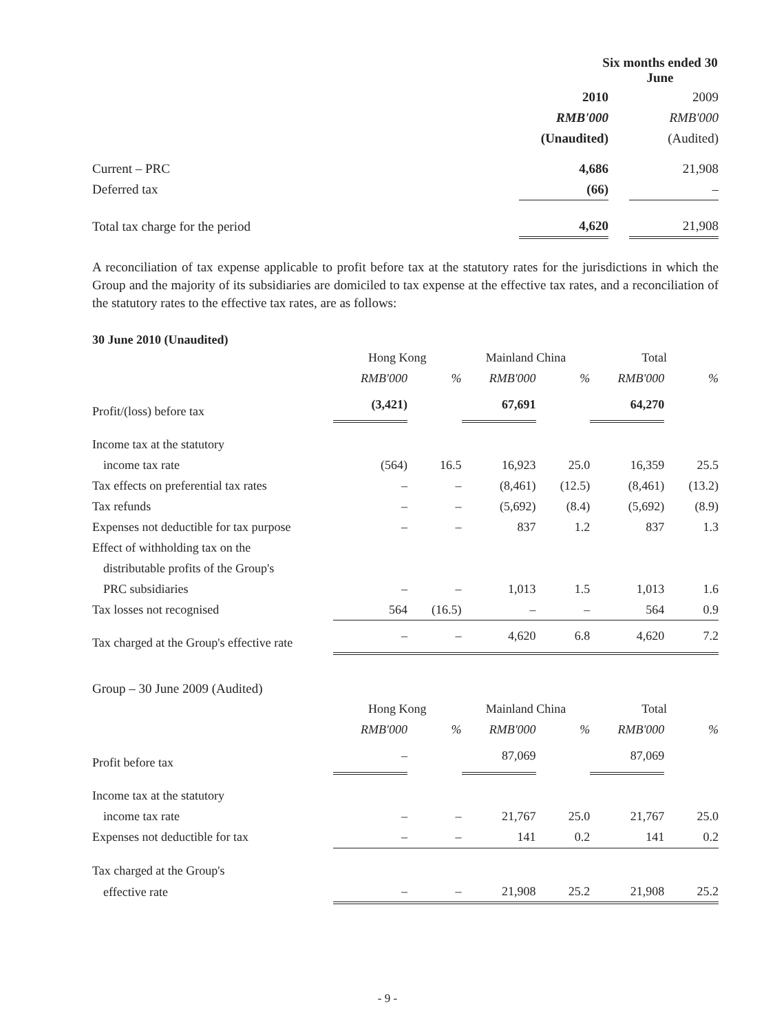| | Six months ended 30 June | | |
| | 2010 | | 2009 |
| | RMB'000 | | RMB'000 |
| | (Unaudited) | | (Audited) |
| Current – PRC | 4,686 | | 21,908 |
| Deferred tax | (66) | | – |
| Total tax charge for the period | 4,620 | | 21,908 |
A reconciliation of tax expense applicable to profit before tax at the statutory rates for the jurisdictions in which the Group and the majority of its subsidiaries are domiciled to tax expense at the effective tax rates, and a reconciliation of the statutory rates to the effective tax rates, are as follows:
30 June 2010 (Unaudited)
| | Hong Kong | | Mainland China | | Total | |
| | RMB'000 | % | RMB'000 | % | RMB'000 | % |
| Profit/(loss) before tax | (3,421) | | 67,691 | | 64,270 | |
| Income tax at the statutory | | | | | | |
| income tax rate | (564) | 16.5 | 16,923 | 25.0 | 16,359 | 25.5 |
| Tax effects on preferential tax rates | – | – | (8,461) | (12.5) | (8,461) | (13.2) |
| Tax refunds | – | – | (5,692) | (8.4) | (5,692) | (8.9) |
| Expenses not deductible for tax purpose | – | – | 837 | 1.2 | 837 | 1.3 |
| Effect of withholding tax on the | | | | | | |
| distributable profits of the Group's | | | | | | |
| PRC subsidiaries | – | – | 1,013 | 1.5 | 1,013 | 1.6 |
| Tax losses not recognised | 564 | (16.5) | – | – | 564 | 0.9 |
| Tax charged at the Group's effective rate | – | – | 4,620 | 6.8 | 4,620 | 7.2 |
| Group – 30 June 2009 (Audited) | | | | | | |
| | Hong Kong | | Mainland China | | Total | |
| | RMB'000 | % | RMB'000 | % | RMB'000 | % |
| Profit before tax | – | | 87,069 | | 87,069 | |
| Income tax at the statutory | | | | | | |
| income tax rate | – | – | 21,767 | 25.0 | 21,767 | 25.0 |
| Expenses not deductible for tax | – | – | 141 | 0.2 | 141 | 0.2 |
| Tax charged at the Group's | | | | | | |
| effective rate | – | – | 21,908 | 25.2 | 21,908 | 25.2 |
- 9 -